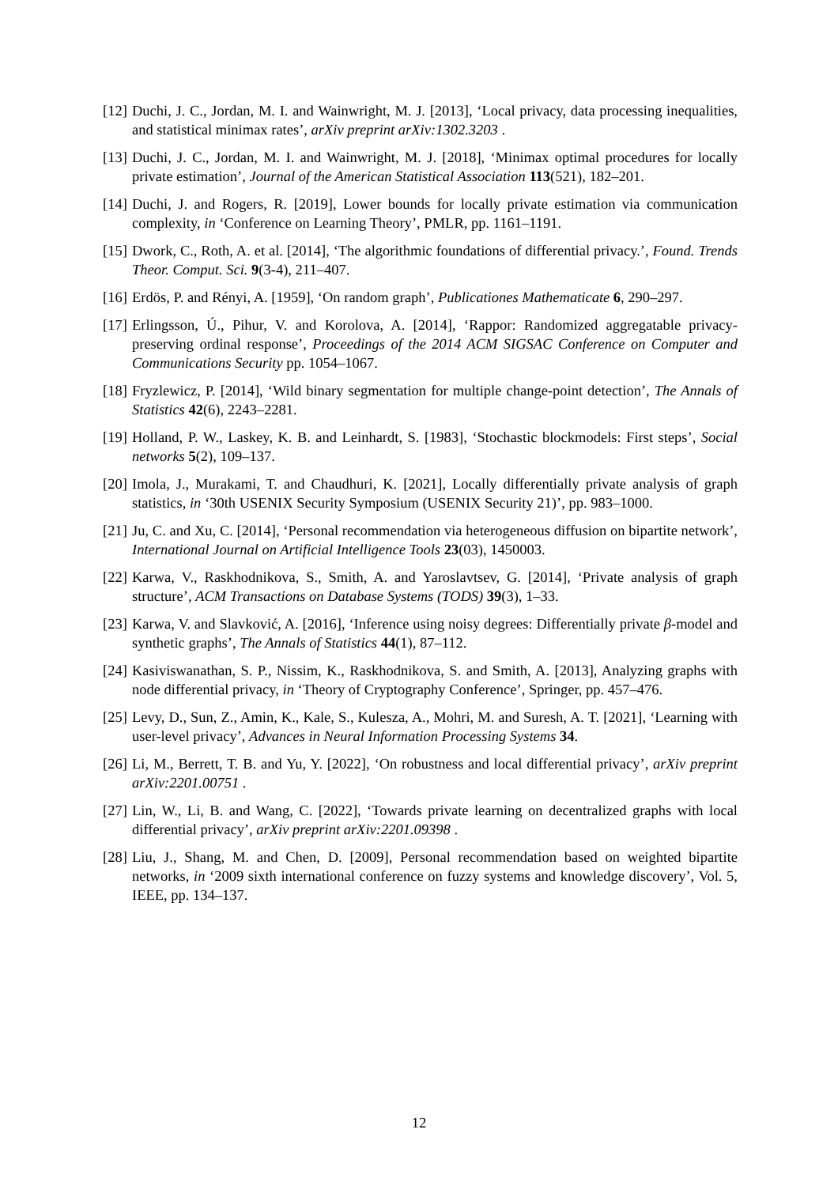[12] Duchi, J. C., Jordan, M. I. and Wainwright, M. J. [2013], ‘Local privacy, data processing inequalities, and statistical minimax rates’, arXiv preprint arXiv:1302.3203 .
[13] Duchi, J. C., Jordan, M. I. and Wainwright, M. J. [2018], ‘Minimax optimal procedures for locally private estimation’, Journal of the American Statistical Association 113(521), 182–201.
[14] Duchi, J. and Rogers, R. [2019], Lower bounds for locally private estimation via communication complexity, in ‘Conference on Learning Theory’, PMLR, pp. 1161–1191.
[15] Dwork, C., Roth, A. et al. [2014], ‘The algorithmic foundations of differential privacy.’, Found. Trends Theor. Comput. Sci. 9(3-4), 211–407.
[16] Erdös, P. and Rényi, A. [1959], ‘On random graph’, Publicationes Mathematicate 6, 290–297.
[17] Erlingsson, Ú., Pihur, V. and Korolova, A. [2014], ‘Rappor: Randomized aggregatable privacy-preserving ordinal response’, Proceedings of the 2014 ACM SIGSAC Conference on Computer and Communications Security pp. 1054–1067.
[18] Fryzlewicz, P. [2014], ‘Wild binary segmentation for multiple change-point detection’, The Annals of Statistics 42(6), 2243–2281.
[19] Holland, P. W., Laskey, K. B. and Leinhardt, S. [1983], ‘Stochastic blockmodels: First steps’, Social networks 5(2), 109–137.
[20] Imola, J., Murakami, T. and Chaudhuri, K. [2021], Locally differentially private analysis of graph statistics, in ‘30th USENIX Security Symposium (USENIX Security 21)’, pp. 983–1000.
[21] Ju, C. and Xu, C. [2014], ‘Personal recommendation via heterogeneous diffusion on bipartite network’, International Journal on Artificial Intelligence Tools 23(03), 1450003.
[22] Karwa, V., Raskhodnikova, S., Smith, A. and Yaroslavtsev, G. [2014], ‘Private analysis of graph structure’, ACM Transactions on Database Systems (TODS) 39(3), 1–33.
[23] Karwa, V. and Slavković, A. [2016], ‘Inference using noisy degrees: Differentially private β-model and synthetic graphs’, The Annals of Statistics 44(1), 87–112.
[24] Kasiviswanathan, S. P., Nissim, K., Raskhodnikova, S. and Smith, A. [2013], Analyzing graphs with node differential privacy, in ‘Theory of Cryptography Conference’, Springer, pp. 457–476.
[25] Levy, D., Sun, Z., Amin, K., Kale, S., Kulesza, A., Mohri, M. and Suresh, A. T. [2021], ‘Learning with user-level privacy’, Advances in Neural Information Processing Systems 34.
[26] Li, M., Berrett, T. B. and Yu, Y. [2022], ‘On robustness and local differential privacy’, arXiv preprint arXiv:2201.00751 .
[27] Lin, W., Li, B. and Wang, C. [2022], ‘Towards private learning on decentralized graphs with local differential privacy’, arXiv preprint arXiv:2201.09398 .
[28] Liu, J., Shang, M. and Chen, D. [2009], Personal recommendation based on weighted bipartite networks, in ‘2009 sixth international conference on fuzzy systems and knowledge discovery’, Vol. 5, IEEE, pp. 134–137.
12